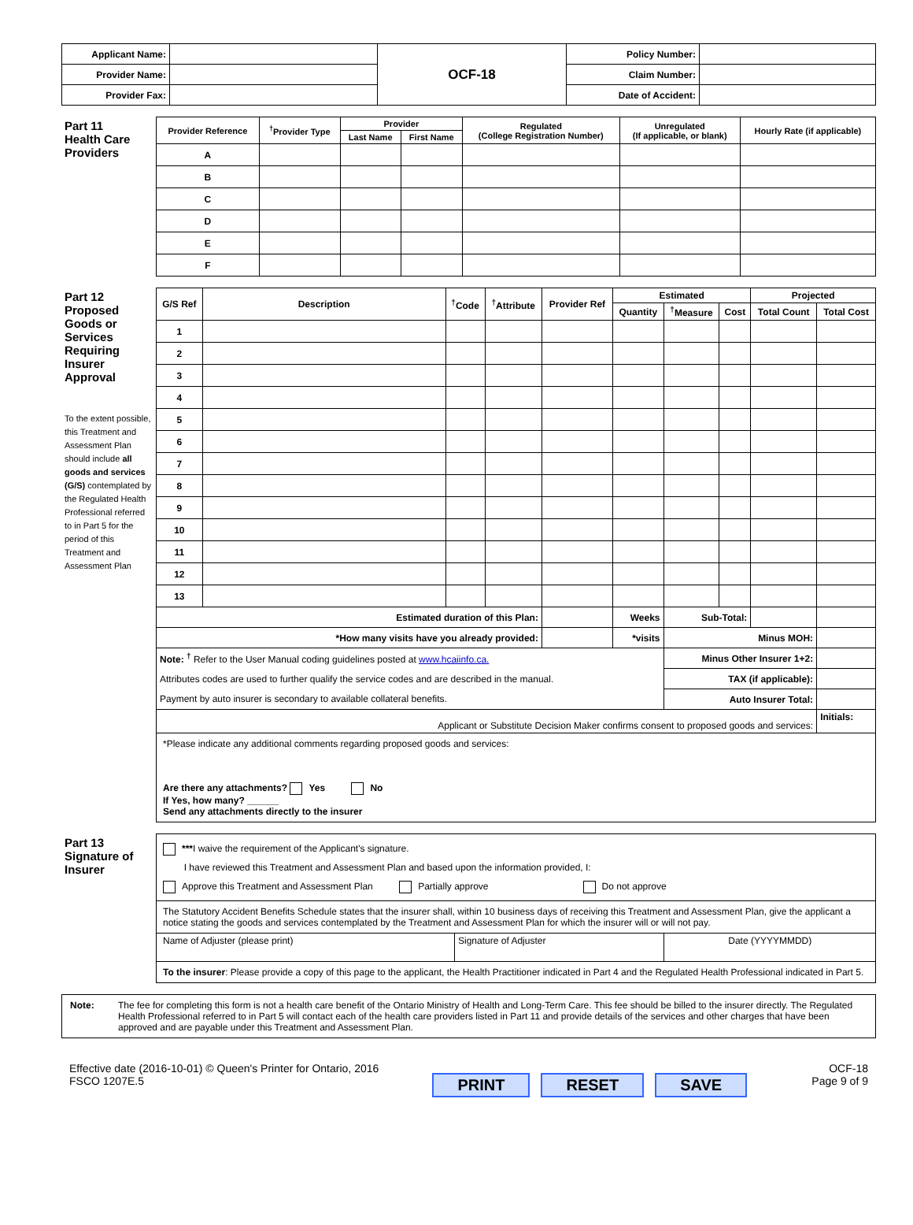| Applicant Name: | | OCF-18 | Policy Number: | |
| Provider Name: | | | Claim Number: | |
| Provider Fax: | | | Date of Accident: | |
| Part 11 Health Care Providers | Provider Reference | <sup>†</sup> Provider Type | Provider | | Regulated (College Registration Number) | Unregulated (If applicable, or blank) | Hourly Rate (if applicable) |
| | | | Last Name | First Name | | | |
| | A | | | | | | |
| | B | | | | | | |
| | C | | | | | | |
| | D | | | | | | |
| | E | | | | | | |
| | F | | | | | | |
| Part 12 Proposed Goods or Services Requiring Insurer Approval To the extent possible, this Treatment and Assessment Plan should include all goods and services (G/S) contemplated by the Regulated Health Professional referred to in Part 5 for the period of this Treatment and Assessment Plan | G/S Ref | Description | <sup>†</sup> Code | <sup>†</sup> Attribute | Provider Ref | Estimated | | | Projected | |
| | | | | | | Quantity | <sup>†</sup> Measure | Cost | Total Count | Total Cost |
| | 1 | | | | | | | | | |
| | 2 | | | | | | | | | |
| | 3 | | | | | | | | | |
| | 4 | | | | | | | | | |
| | 5 | | | | | | | | | |
| | 6 | | | | | | | | | |
| | 7 | | | | | | | | | |
| | 8 | | | | | | | | | |
| | 9 | | | | | | | | | |
| | 10 | | | | | | | | | |
| | 11 | | | | | | | | | |
| | 12 | | | | | | | | | |
| | 13 | | | | | | | | | |
| | Estimated duration of this Plan: | | | | | Weeks | Sub-Total: | | | |
| | *How many visits have you already provided: | | | | | *visits | Minus MOH: | | | |
| | Note: <sup>†</sup> Refer to the User Manual coding guidelines posted at www.hcaiinfo.ca. | | | | | | Minus Other Insurer 1+2: | | | |
| | Attributes codes are used to further qualify the service codes and are described in the manual. | | | | | | TAX (if applicable): | | | |
| | Payment by auto insurer is secondary to available collateral benefits. | | | | | | Auto Insurer Total: | | | |
| | Applicant or Substitute Decision Maker confirms consent to proposed goods and services: | | | | | | | | | Initials: |
| | *Please indicate any additional comments regarding proposed goods and services: Are there any attachments? Yes No If Yes, how many? ______ Send any attachments directly to the insurer | | | | | | | | | |
| Part 13 Signature of Insurer | *** I waive the requirement of the Applicant's signature. I have reviewed this Treatment and Assessment Plan and based upon the information provided, I: Approve this Treatment and Assessment Plan Partially approve Do not approve | | |
| | The Statutory Accident Benefits Schedule states that the insurer shall, within 10 business days of receiving this Treatment and Assessment Plan, give the applicant a notice stating the goods and services contemplated by the Treatment and Assessment Plan for which the insurer will or will not pay. | | |
| | Name of Adjuster (please print) | Signature of Adjuster | Date (YYYYMMDD) |
| | To the insurer : Please provide a copy of this page to the applicant, the Health Practitioner indicated in Part 4 and the Regulated Health Professional indicated in Part 5. | | |
| Note: | The fee for completing this form is not a health care benefit of the Ontario Ministry of Health and Long-Term Care. This fee should be billed to the insurer directly. The Regulated Health Professional referred to in Part 5 will contact each of the health care providers listed in Part 11 and provide details of the services and other charges that have been approved and are payable under this Treatment and Assessment Plan. |
Effective date (2016-10-01) © Queen's Printer for Ontario, 2016
FSCO 1207E.5
PRINT RESET SAVE
OCF-18
Page 9 of 9